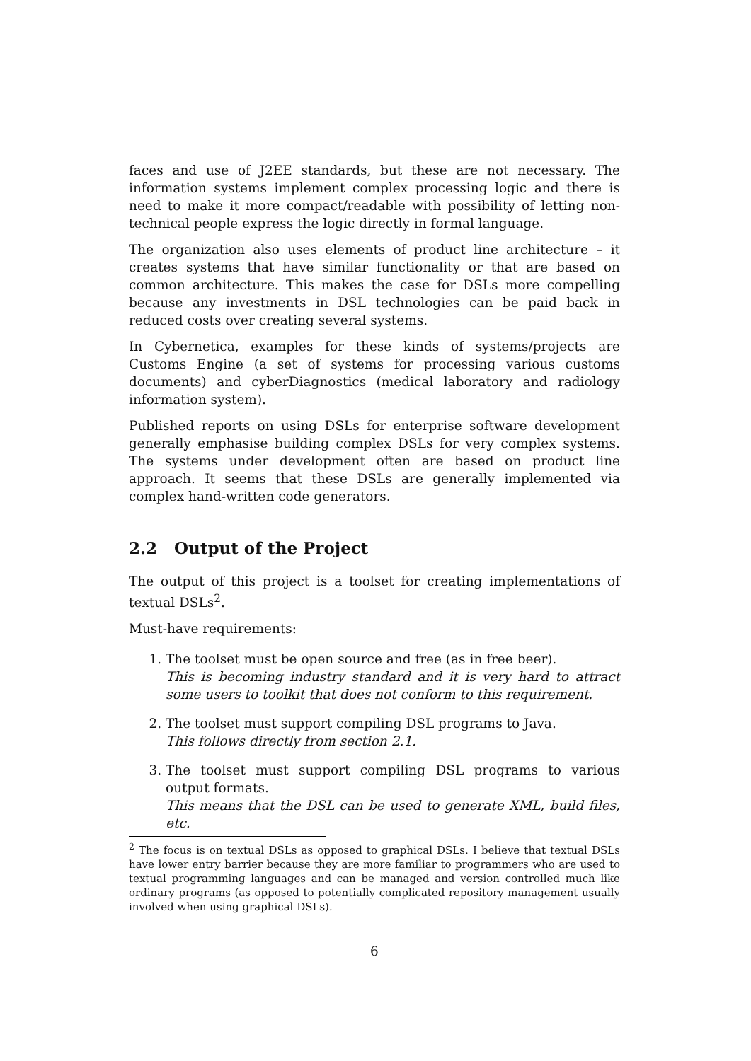faces and use of J2EE standards, but these are not necessary. The information systems implement complex processing logic and there is need to make it more compact/readable with possibility of letting non-technical people express the logic directly in formal language.
The organization also uses elements of product line architecture – it creates systems that have similar functionality or that are based on common architecture. This makes the case for DSLs more compelling because any investments in DSL technologies can be paid back in reduced costs over creating several systems.
In Cybernetica, examples for these kinds of systems/projects are Customs Engine (a set of systems for processing various customs documents) and cyberDiagnostics (medical laboratory and radiology information system).
Published reports on using DSLs for enterprise software development generally emphasise building complex DSLs for very complex systems. The systems under development often are based on product line approach. It seems that these DSLs are generally implemented via complex hand-written code generators.
2.2 Output of the Project
The output of this project is a toolset for creating implementations of textual DSLs<sup>2</sup>.
Must-have requirements:
1. The toolset must be open source and free (as in free beer).
This is becoming industry standard and it is very hard to attract some users to toolkit that does not conform to this requirement.
2. The toolset must support compiling DSL programs to Java.
This follows directly from section 2.1.
3. The toolset must support compiling DSL programs to various output formats.
This means that the DSL can be used to generate XML, build files, etc.
<sup>2</sup> The focus is on textual DSLs as opposed to graphical DSLs. I believe that textual DSLs have lower entry barrier because they are more familiar to programmers who are used to textual programming languages and can be managed and version controlled much like ordinary programs (as opposed to potentially complicated repository management usually involved when using graphical DSLs).
6